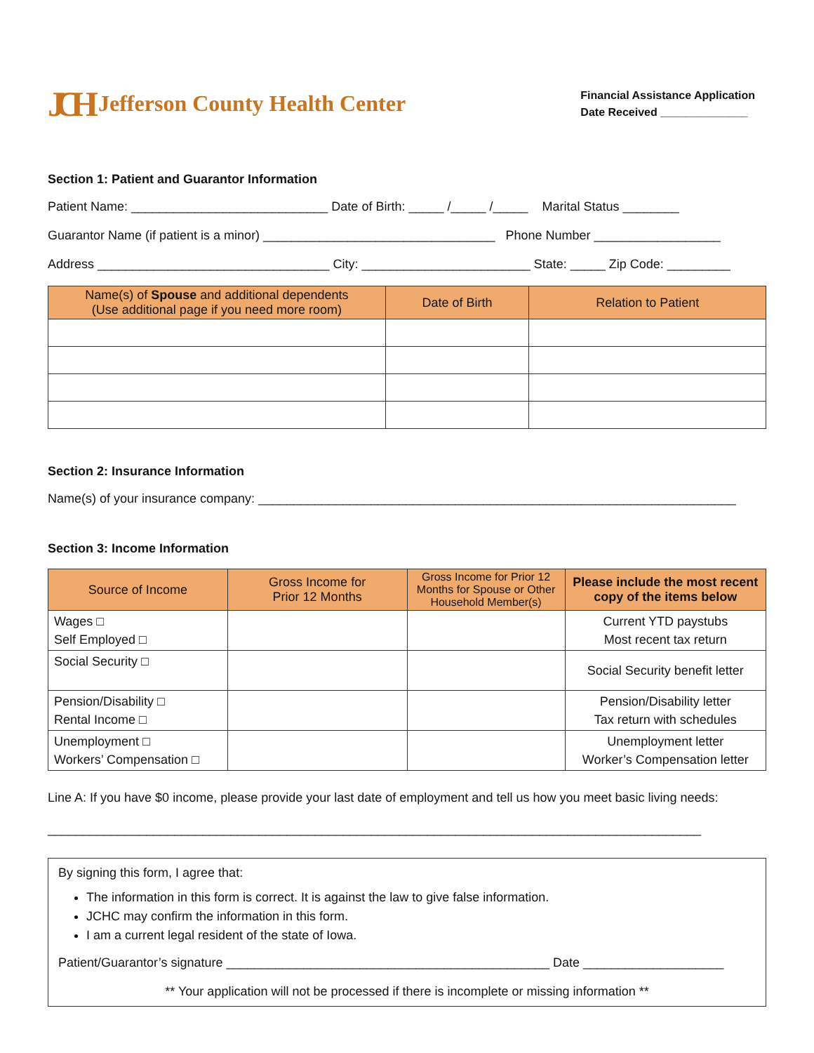JCH Jefferson County Health Center
Financial Assistance Application
Date Received ______________
Section 1: Patient and Guarantor Information
Patient Name: ____________________________ Date of Birth: _____ /_____ /_____ Marital Status ________
Guarantor Name (if patient is a minor) _________________________________ Phone Number __________________
Address _________________________________ City: ________________________ State: _____ Zip Code: _________
| Name(s) of Spouse and additional dependents (Use additional page if you need more room) | Date of Birth | Relation to Patient |
| --- | --- | --- |
Section 2: Insurance Information
Name(s) of your insurance company: ____________________________________________________________________
Section 3: Income Information
| Source of Income | Gross Income for Prior 12 Months | Gross Income for Prior 12 Months for Spouse or Other Household Member(s) | Please include the most recent copy of the items below |
| --- | --- | --- | --- |
| Wages □ Self Employed □ | | | Current YTD paystubs Most recent tax return |
| Social Security □ | | | Social Security benefit letter |
| Pension/Disability □ Rental Income □ | | | Pension/Disability letter Tax return with schedules |
| Unemployment □ Workers’ Compensation □ | | | Unemployment letter Worker’s Compensation letter |
Line A: If you have $0 income, please provide your last date of employment and tell us how you meet basic living needs:
_____________________________________________________________________________________________
By signing this form, I agree that:
The information in this form is correct. It is against the law to give false information.
JCHC may confirm the information in this form.
I am a current legal resident of the state of Iowa.
Patient/Guarantor’s signature ______________________________________________ Date ____________________
** Your application will not be processed if there is incomplete or missing information **